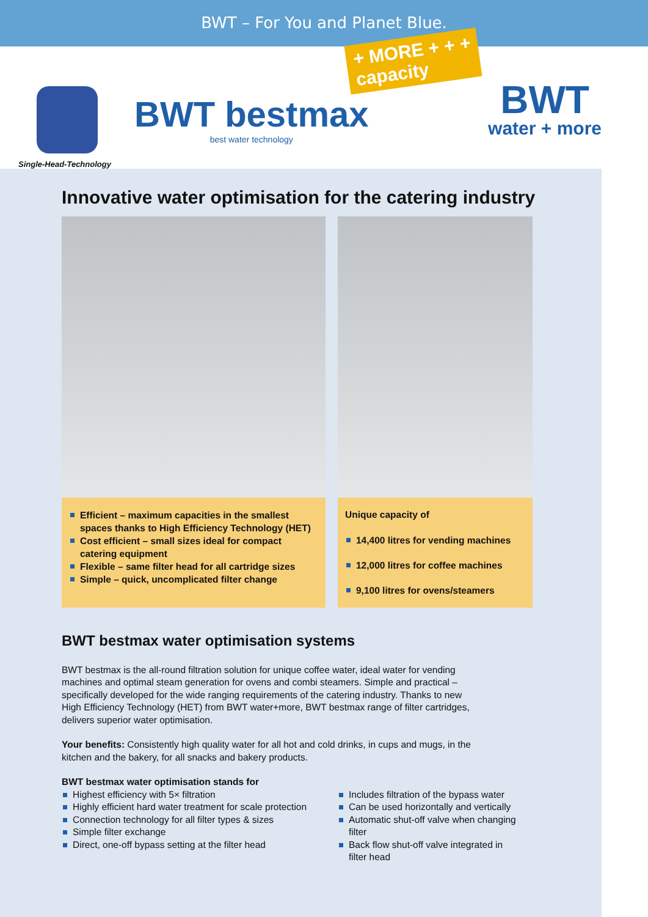BWT – For You and Planet Blue.
Single-Head-Technology
BWT bestmax
best water technology
+ MORE + + +
capacity
BWT
water + more
Innovative water optimisation for the catering industry
Efficient – maximum capacities in the smallest spaces thanks to High Efficiency Technology (HET)
Cost efficient – small sizes ideal for compact catering equipment
Flexible – same filter head for all cartridge sizes
Simple – quick, uncomplicated filter change
Unique capacity of
14,400 litres for vending machines
12,000 litres for coffee machines
9,100 litres for ovens/steamers
BWT bestmax water optimisation systems
BWT bestmax is the all-round filtration solution for unique coffee water, ideal water for vending machines and optimal steam generation for ovens and combi steamers. Simple and practical – specifically developed for the wide ranging requirements of the catering industry. Thanks to new High Efficiency Technology (HET) from BWT water+more, BWT bestmax range of filter cartridges, delivers superior water optimisation.
Your benefits: Consistently high quality water for all hot and cold drinks, in cups and mugs, in the kitchen and the bakery, for all snacks and bakery products.
BWT bestmax water optimisation stands for
Highest efficiency with 5× filtration
Highly efficient hard water treatment for scale protection
Connection technology for all filter types & sizes
Simple filter exchange
Direct, one-off bypass setting at the filter head
Includes filtration of the bypass water
Can be used horizontally and vertically
Automatic shut-off valve when changing filter
Back flow shut-off valve integrated in filter head